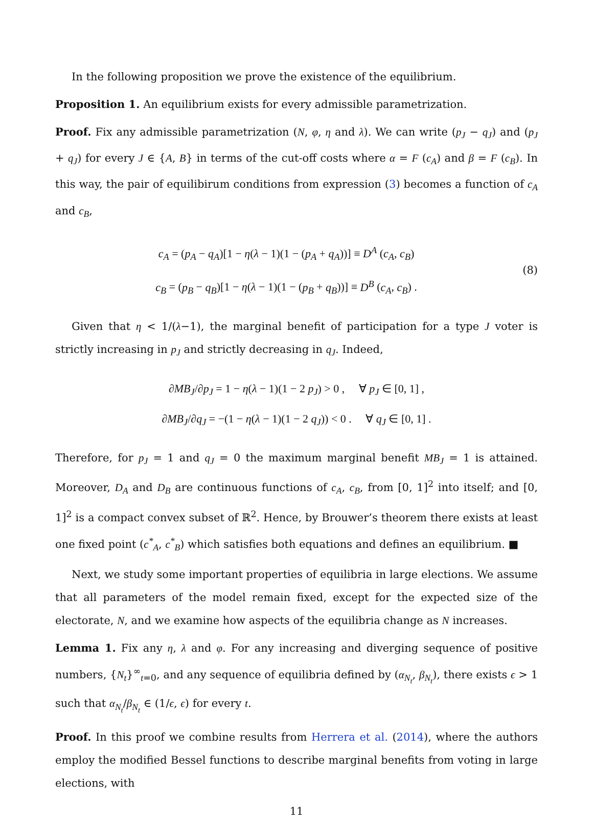In the following proposition we prove the existence of the equilibrium.
Proposition 1. An equilibrium exists for every admissible parametrization.
Proof. Fix any admissible parametrization (N, φ, η and λ). We can write (p<sub>J</sub> − q<sub>J</sub>) and (p<sub>J</sub> + q<sub>J</sub>) for every J ∈ {A, B} in terms of the cut-off costs where α = F (c<sub>A</sub>) and β = F (c<sub>B</sub>). In this way, the pair of equilibirum conditions from expression (3) becomes a function of c<sub>A</sub> and c<sub>B</sub>,
c<sub>A</sub> = (p<sub>A</sub> − q<sub>A</sub>)[1 − η(λ − 1)(1 − (p<sub>A</sub> + q<sub>A</sub>))] ≡ D<sup>A</sup> (c<sub>A</sub>, c<sub>B</sub>)
c<sub>B</sub> = (p<sub>B</sub> − q<sub>B</sub>)[1 − η(λ − 1)(1 − (p<sub>B</sub> + q<sub>B</sub>))] ≡ D<sup>B</sup> (c<sub>A</sub>, c<sub>B</sub>) .
(8)
Given that η < 1/(λ−1), the marginal benefit of participation for a type J voter is strictly increasing in p<sub>J</sub> and strictly decreasing in q<sub>J</sub>. Indeed,
∂MB<sub>J</sub>/∂p<sub>J</sub> = 1 − η(λ − 1)(1 − 2 p<sub>J</sub>) > 0 , ∀ p<sub>J</sub> ∈ [0, 1] ,
∂MB<sub>J</sub>/∂q<sub>J</sub> = −(1 − η(λ − 1)(1 − 2 q<sub>J</sub>)) < 0 . ∀ q<sub>J</sub> ∈ [0, 1] .
Therefore, for p<sub>J</sub> = 1 and q<sub>J</sub> = 0 the maximum marginal benefit MB<sub>J</sub> = 1 is attained. Moreover, D<sub>A</sub> and D<sub>B</sub> are continuous functions of c<sub>A</sub>, c<sub>B</sub>, from [0, 1]<sup>2</sup> into itself; and [0, 1]<sup>2</sup> is a compact convex subset of ℝ<sup>2</sup>. Hence, by Brouwer’s theorem there exists at least one fixed point (c<sup>*</sup><sub>A</sub>, c<sup>*</sup><sub>B</sub>) which satisfies both equations and defines an equilibrium. ■
Next, we study some important properties of equilibria in large elections. We assume that all parameters of the model remain fixed, except for the expected size of the electorate, N, and we examine how aspects of the equilibria change as N increases.
Lemma 1. Fix any η, λ and φ. For any increasing and diverging sequence of positive numbers, {N<sub>t</sub>}<sup>∞</sup><sub>t=0</sub>, and any sequence of equilibria defined by (α<sub>N<sub>t</sub></sub>, β<sub>N<sub>t</sub></sub>), there exists ϵ > 1 such that α<sub>N<sub>t</sub></sub>/β<sub>N<sub>t</sub></sub> ∈ (1/ϵ, ϵ) for every t.
Proof. In this proof we combine results from Herrera et al. (2014), where the authors employ the modified Bessel functions to describe marginal benefits from voting in large elections, with
11